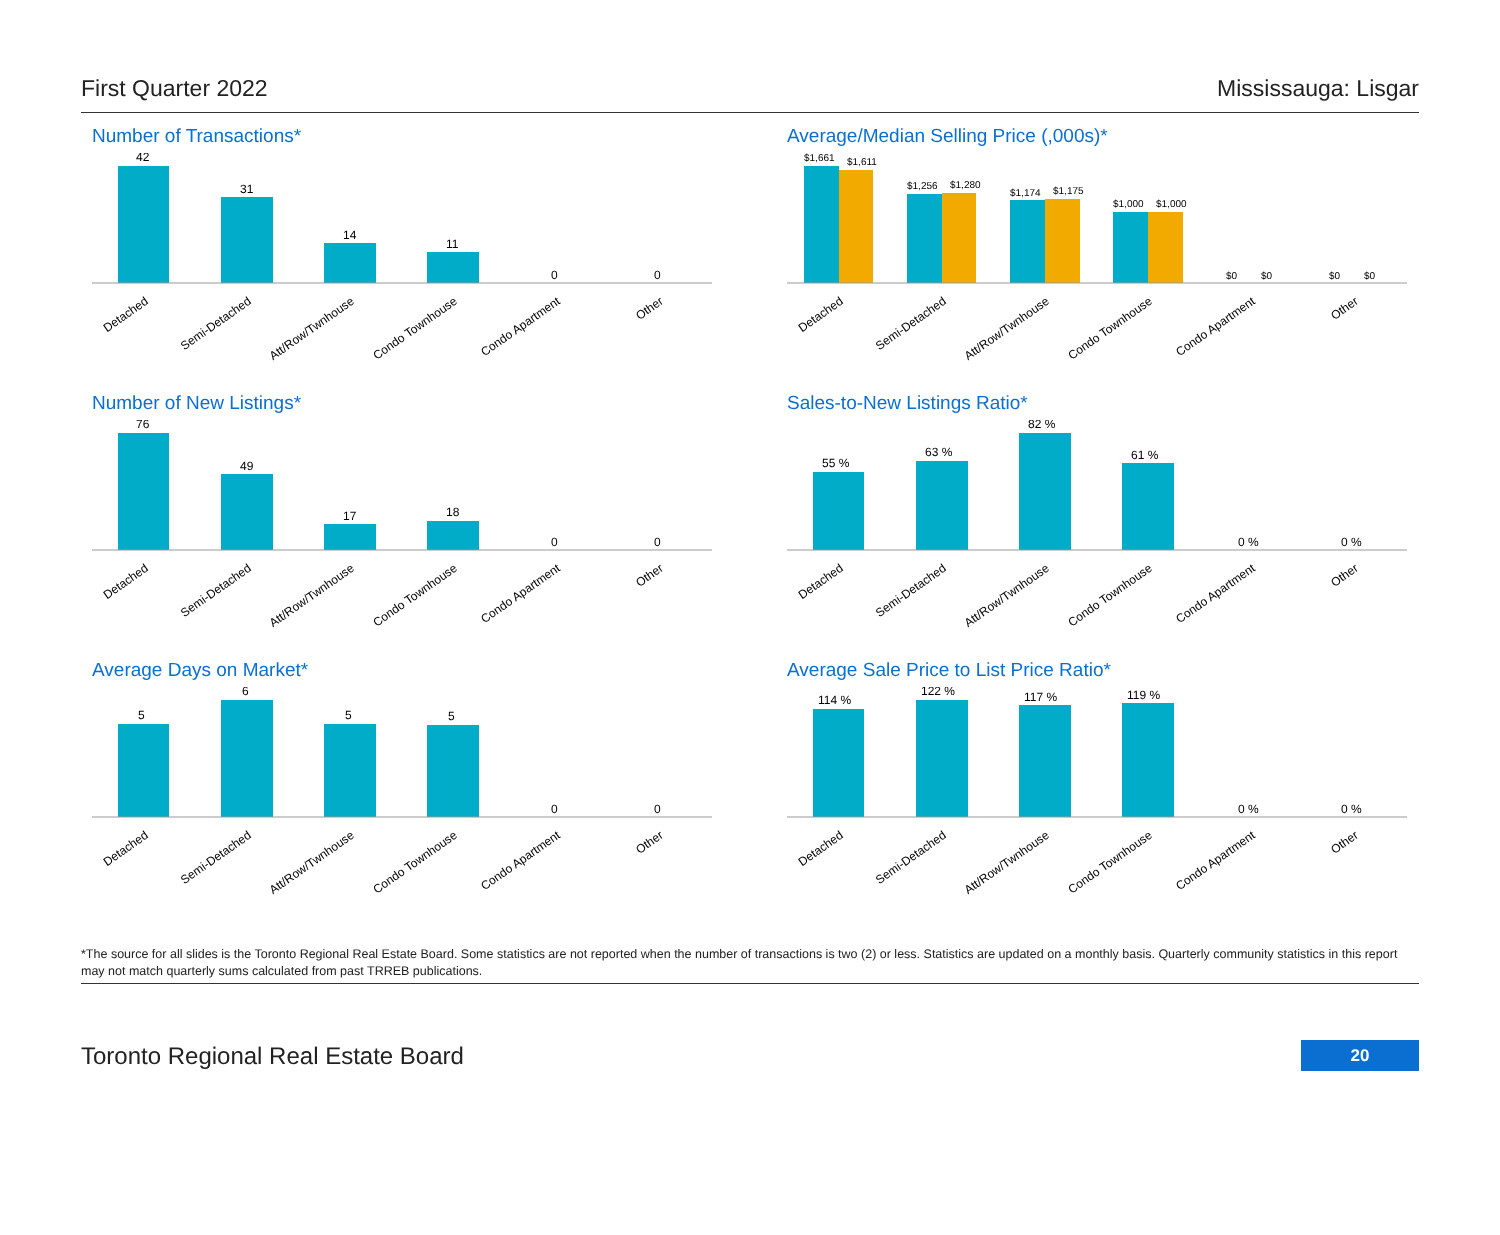First Quarter 2022 Mississauga: Lisgar
Number of Transactions*
42
31
14
11
0
0
Detached
Semi-Detached
Att/Row/Twnhouse
Condo Townhouse
Condo Apartment
Other
Average/Median Selling Price (,000s)*
$1,661
$1,611
$1,256
$1,280
$1,174
$1,175
$1,000
$1,000
$0
$0
$0
$0
Detached
Semi-Detached
Att/Row/Twnhouse
Condo Townhouse
Condo Apartment
Other
Number of New Listings*
76
49
17
18
0
0
Detached
Semi-Detached
Att/Row/Twnhouse
Condo Townhouse
Condo Apartment
Other
Sales-to-New Listings Ratio*
55 %
63 %
82 %
61 %
0 %
0 %
Detached
Semi-Detached
Att/Row/Twnhouse
Condo Townhouse
Condo Apartment
Other
Average Days on Market*
5
6
5
5
0
0
Detached
Semi-Detached
Att/Row/Twnhouse
Condo Townhouse
Condo Apartment
Other
Average Sale Price to List Price Ratio*
114 %
122 %
117 %
119 %
0 %
0 %
Detached
Semi-Detached
Att/Row/Twnhouse
Condo Townhouse
Condo Apartment
Other
*The source for all slides is the Toronto Regional Real Estate Board. Some statistics are not reported when the number of transactions is two (2) or less. Statistics are updated on a monthly basis. Quarterly community statistics in this report may not match quarterly sums calculated from past TRREB publications.
Toronto Regional Real Estate Board 20